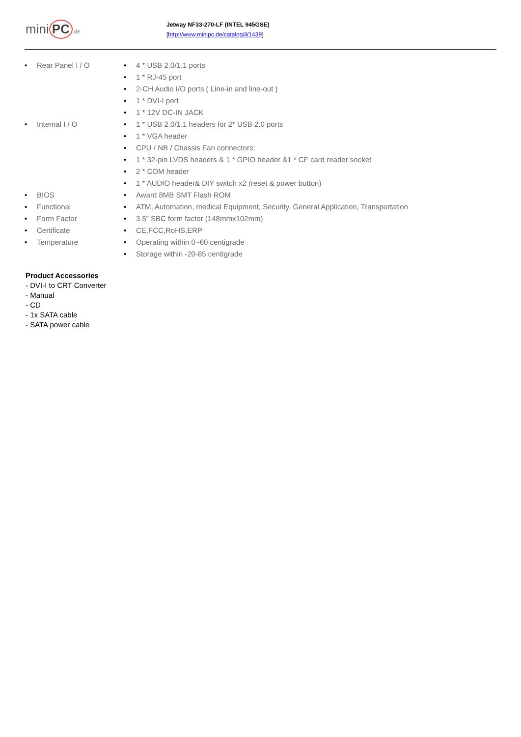mini PC.de
Jetway NF33-270-LF (INTEL 945GSE)
[http://www.minipc.de/catalog/il/1439]
| • | Rear Panel I / O | • | 4 * USB 2.0/1.1 ports |
| | | • | 1 * RJ-45 port |
| | | • | 2-CH Audio I/O ports ( Line-in and line-out ) |
| | | • | 1 * DVI-I port |
| | | • | 1 * 12V DC-IN JACK |
| • | Internal I / O | • | 1 * USB 2.0/1.1 headers for 2* USB 2.0 ports |
| | | • | 1 * VGA header |
| | | • | CPU / NB / Chassis Fan connectors; |
| | | • | 1 * 32-pin LVDS headers & 1 * GPIO header &1 * CF card reader socket |
| | | • | 2 * COM header |
| | | • | 1 * AUDIO header& DIY switch x2 (reset & power button) |
| • | BIOS | • | Award 8MB SMT Flash ROM |
| • | Functional | • | ATM, Automation, medical Equipment, Security, General Application, Transportation |
| • | Form Factor | • | 3.5” SBC form factor (148mmx102mm) |
| • | Certificate | • | CE,FCC,RoHS,ERP |
| • | Temperature | • | Operating within 0~60 centigrade |
| | | • | Storage within -20-85 centigrade |
Product Accessories
- DVI-I to CRT Converter
- Manual
- CD
- 1x SATA cable
- SATA power cable